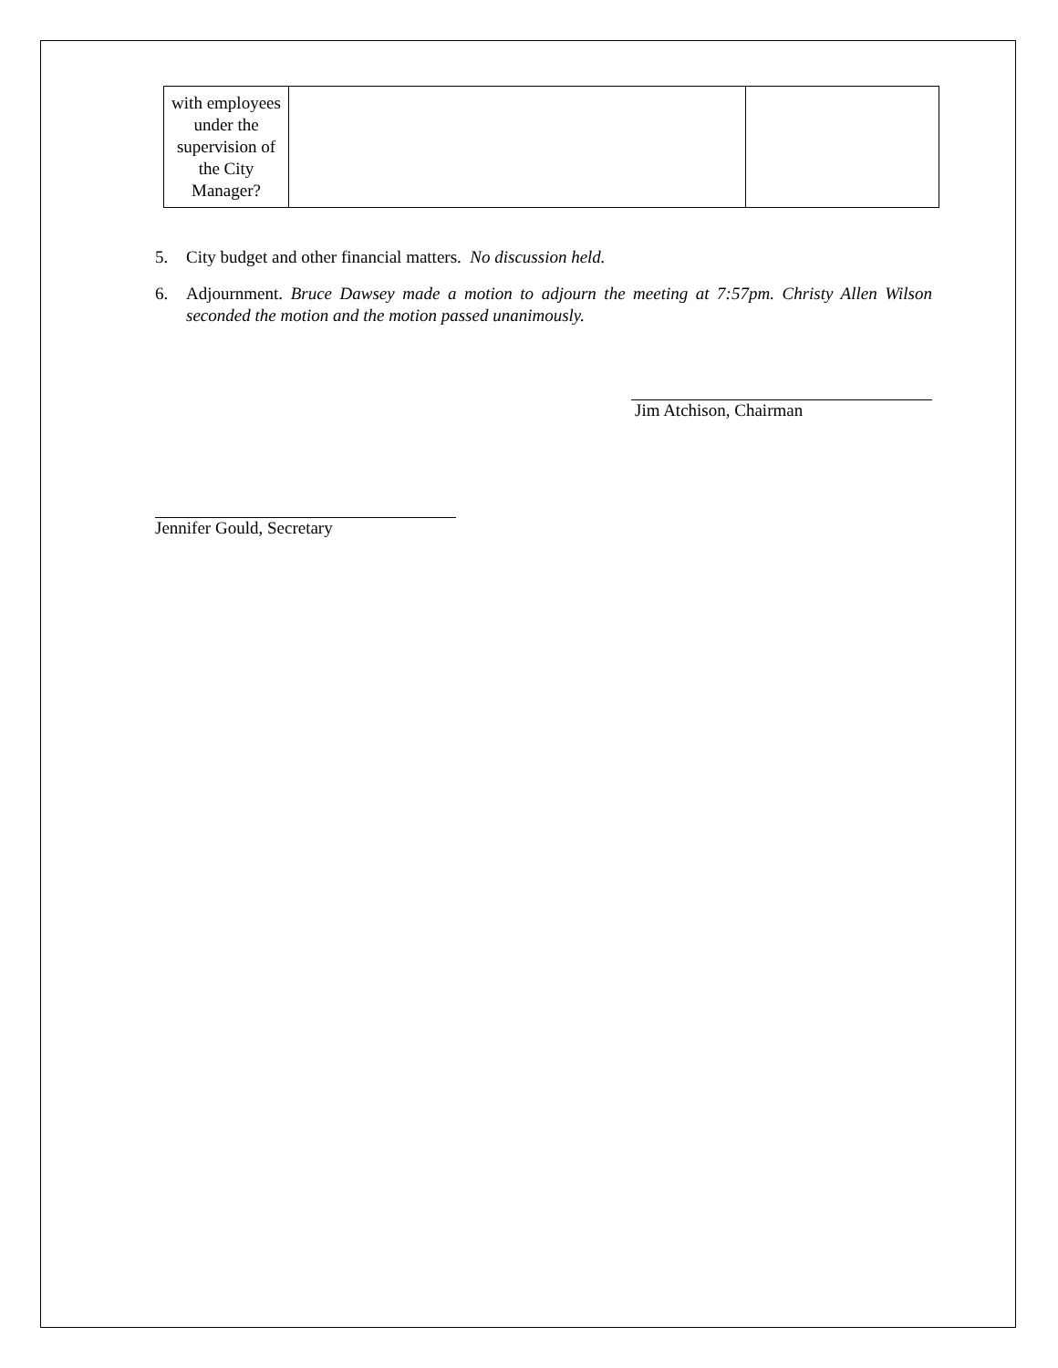| with employees under the supervision of the City Manager? | | |
5. City budget and other financial matters. No discussion held.
6. Adjournment. Bruce Dawsey made a motion to adjourn the meeting at 7:57pm. Christy Allen Wilson seconded the motion and the motion passed unanimously.
Jim Atchison, Chairman
Jennifer Gould, Secretary